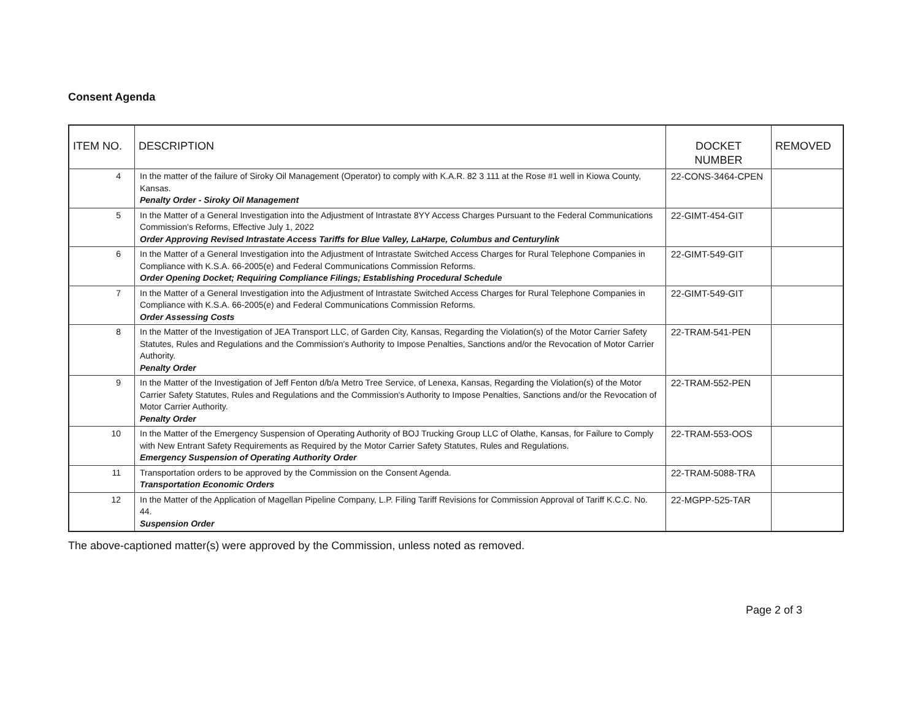Consent Agenda
| ITEM NO. | DESCRIPTION | DOCKET NUMBER | REMOVED |
| --- | --- | --- | --- |
| 4 | In the matter of the failure of Siroky Oil Management (Operator) to comply with K.A.R. 82 3 111 at the Rose #1 well in Kiowa County, Kansas. Penalty Order - Siroky Oil Management | 22-CONS-3464-CPEN | |
| 5 | In the Matter of a General Investigation into the Adjustment of Intrastate 8YY Access Charges Pursuant to the Federal Communications Commission's Reforms, Effective July 1, 2022 Order Approving Revised Intrastate Access Tariffs for Blue Valley, LaHarpe, Columbus and Centurylink | 22-GIMT-454-GIT | |
| 6 | In the Matter of a General Investigation into the Adjustment of Intrastate Switched Access Charges for Rural Telephone Companies in Compliance with K.S.A. 66-2005(e) and Federal Communications Commission Reforms. Order Opening Docket; Requiring Compliance Filings; Establishing Procedural Schedule | 22-GIMT-549-GIT | |
| 7 | In the Matter of a General Investigation into the Adjustment of Intrastate Switched Access Charges for Rural Telephone Companies in Compliance with K.S.A. 66-2005(e) and Federal Communications Commission Reforms. Order Assessing Costs | 22-GIMT-549-GIT | |
| 8 | In the Matter of the Investigation of JEA Transport LLC, of Garden City, Kansas, Regarding the Violation(s) of the Motor Carrier Safety Statutes, Rules and Regulations and the Commission's Authority to Impose Penalties, Sanctions and/or the Revocation of Motor Carrier Authority. Penalty Order | 22-TRAM-541-PEN | |
| 9 | In the Matter of the Investigation of Jeff Fenton d/b/a Metro Tree Service, of Lenexa, Kansas, Regarding the Violation(s) of the Motor Carrier Safety Statutes, Rules and Regulations and the Commission's Authority to Impose Penalties, Sanctions and/or the Revocation of Motor Carrier Authority. Penalty Order | 22-TRAM-552-PEN | |
| 10 | In the Matter of the Emergency Suspension of Operating Authority of BOJ Trucking Group LLC of Olathe, Kansas, for Failure to Comply with New Entrant Safety Requirements as Required by the Motor Carrier Safety Statutes, Rules and Regulations. Emergency Suspension of Operating Authority Order | 22-TRAM-553-OOS | |
| 11 | Transportation orders to be approved by the Commission on the Consent Agenda. Transportation Economic Orders | 22-TRAM-5088-TRA | |
| 12 | In the Matter of the Application of Magellan Pipeline Company, L.P. Filing Tariff Revisions for Commission Approval of Tariff K.C.C. No. 44. Suspension Order | 22-MGPP-525-TAR | |
The above-captioned matter(s) were approved by the Commission, unless noted as removed.
Page 2 of 3